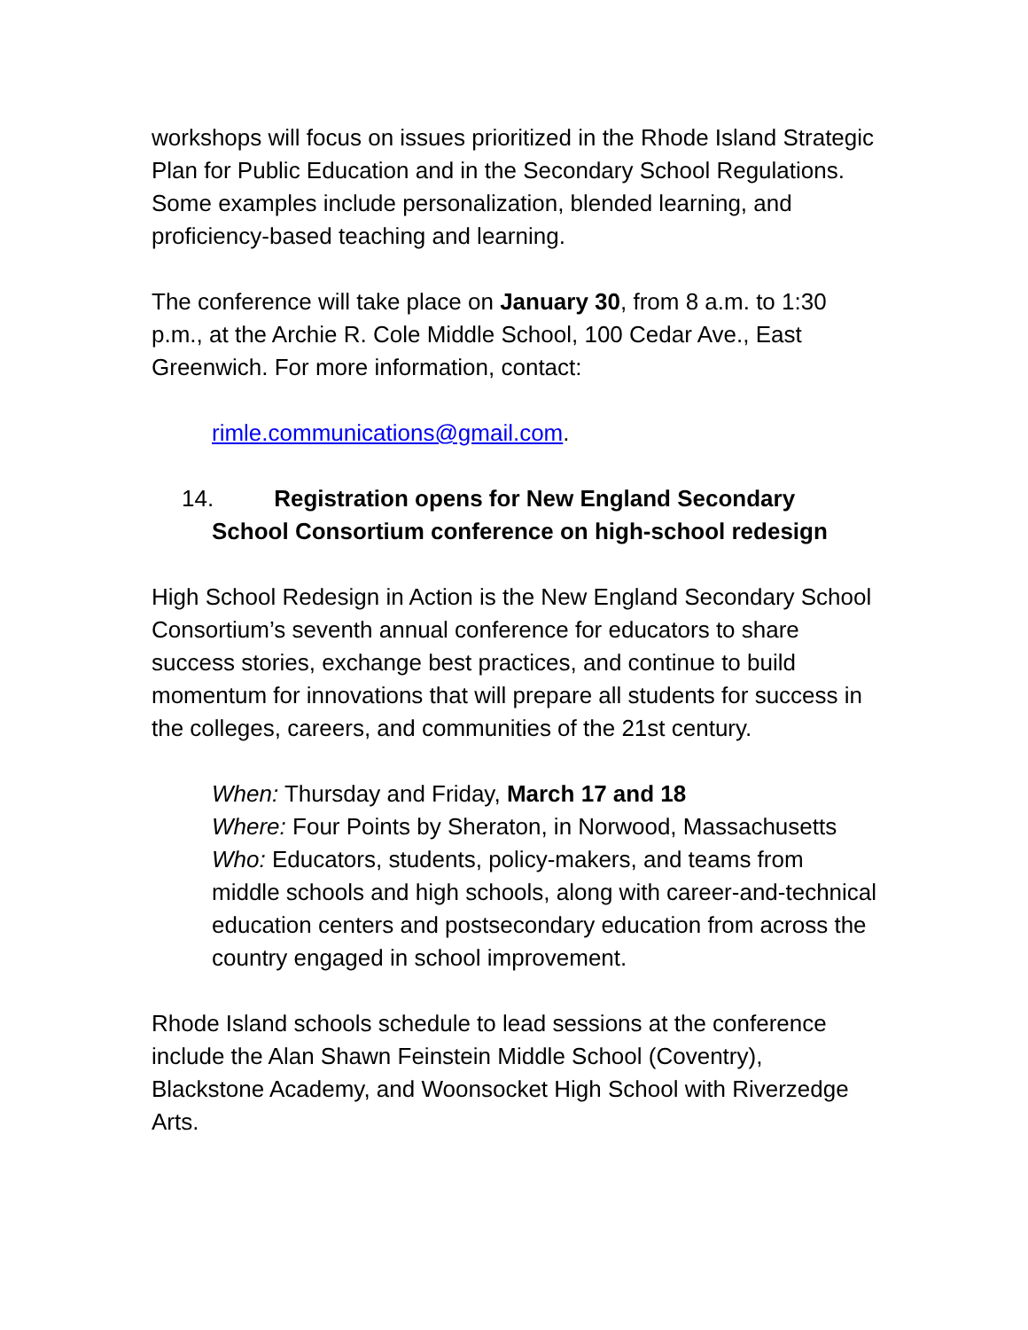workshops will focus on issues prioritized in the Rhode Island Strategic Plan for Public Education and in the Secondary School Regulations. Some examples include personalization, blended learning, and proficiency-based teaching and learning.
The conference will take place on January 30, from 8 a.m. to 1:30 p.m., at the Archie R. Cole Middle School, 100 Cedar Ave., East Greenwich. For more information, contact:
rimle.communications@gmail.com.
14. Registration opens for New England Secondary School Consortium conference on high-school redesign
High School Redesign in Action is the New England Secondary School Consortium’s seventh annual conference for educators to share success stories, exchange best practices, and continue to build momentum for innovations that will prepare all students for success in the colleges, careers, and communities of the 21st century.
When: Thursday and Friday, March 17 and 18
Where: Four Points by Sheraton, in Norwood, Massachusetts
Who: Educators, students, policy-makers, and teams from middle schools and high schools, along with career-and-technical education centers and postsecondary education from across the country engaged in school improvement.
Rhode Island schools schedule to lead sessions at the conference include the Alan Shawn Feinstein Middle School (Coventry), Blackstone Academy, and Woonsocket High School with Riverzedge Arts.